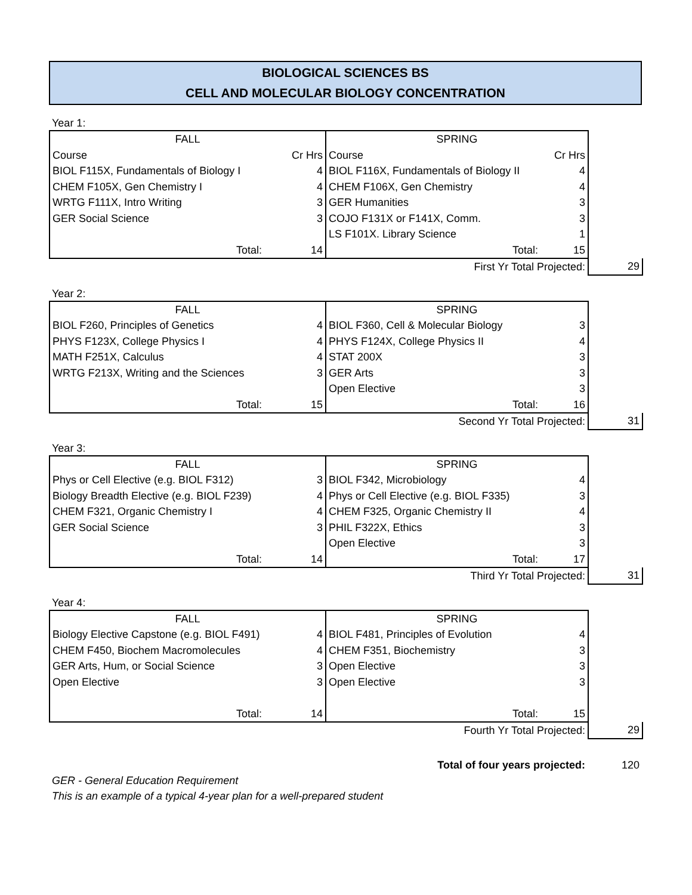BIOLOGICAL SCIENCES BS
CELL AND MOLECULAR BIOLOGY CONCENTRATION
Year 1:
| FALL | | SPRING | | |
| Course | Cr Hrs | Course | Cr Hrs | |
| BIOL F115X, Fundamentals of Biology I | 4 | BIOL F116X, Fundamentals of Biology II | 4 | |
| CHEM F105X, Gen Chemistry I | 4 | CHEM F106X, Gen Chemistry | 4 | |
| WRTG F111X, Intro Writing | 3 | GER Humanities | 3 | |
| GER Social Science | 3 | COJO F131X or F141X, Comm. | 3 | |
| | | LS F101X. Library Science | 1 | |
| Total: | 14 | Total: | 15 | |
| | | First Yr Total Projected: | | 29 |
Year 2:
| FALL | | SPRING | | |
| BIOL F260, Principles of Genetics | 4 | BIOL F360, Cell & Molecular Biology | 3 | |
| PHYS F123X, College Physics I | 4 | PHYS F124X, College Physics II | 4 | |
| MATH F251X, Calculus | 4 | STAT 200X | 3 | |
| WRTG F213X, Writing and the Sciences | 3 | GER Arts | 3 | |
| | | Open Elective | 3 | |
| Total: | 15 | Total: | 16 | |
| | | Second Yr Total Projected: | | 31 |
Year 3:
| FALL | | SPRING | | |
| Phys or Cell Elective (e.g. BIOL F312) | 3 | BIOL F342, Microbiology | 4 | |
| Biology Breadth Elective (e.g. BIOL F239) | 4 | Phys or Cell Elective (e.g. BIOL F335) | 3 | |
| CHEM F321, Organic Chemistry I | 4 | CHEM F325, Organic Chemistry II | 4 | |
| GER Social Science | 3 | PHIL F322X, Ethics | 3 | |
| | | Open Elective | 3 | |
| Total: | 14 | Total: | 17 | |
| | | Third Yr Total Projected: | | 31 |
Year 4:
| FALL | | SPRING | | |
| Biology Elective Capstone (e.g. BIOL F491) | 4 | BIOL F481, Principles of Evolution | 4 | |
| CHEM F450, Biochem Macromolecules | 4 | CHEM F351, Biochemistry | 3 | |
| GER Arts, Hum, or Social Science | 3 | Open Elective | 3 | |
| Open Elective | 3 | Open Elective | 3 | |
| Total: | 14 | Total: | 15 | |
| | | Fourth Yr Total Projected: | | 29 |
| Total of four years projected: | 120 |
GER - General Education Requirement
This is an example of a typical 4-year plan for a well-prepared student